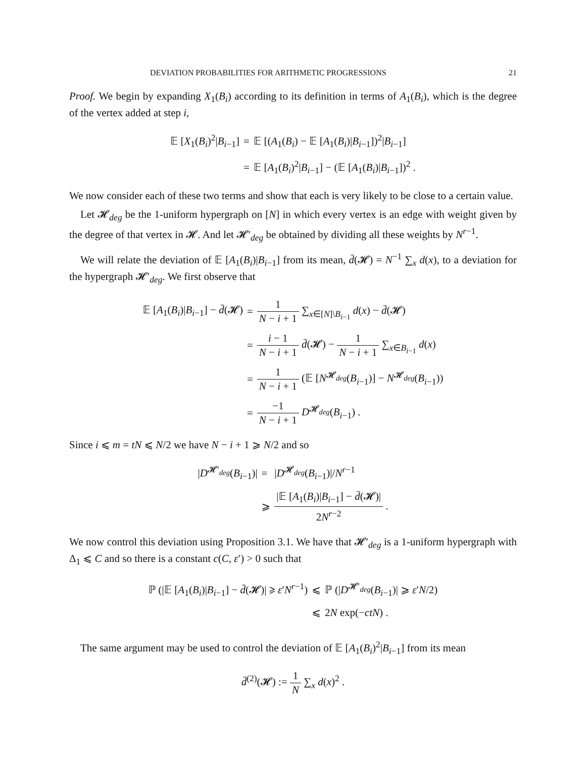DEVIATION PROBABILITIES FOR ARITHMETIC PROGRESSIONS 21
Proof. We begin by expanding X<sub>1</sub>(B<sub>i</sub>) according to its definition in terms of A<sub>1</sub>(B<sub>i</sub>), which is the degree of the vertex added at step i,
| 𝔼 [ X<sub>1</sub>( B<sub>i</sub> )<sup>2</sup>/ B<sub>i−1</sub>] | = | 𝔼 [( A<sub>1</sub>( B<sub>i</sub> ) − 𝔼 [ A<sub>1</sub>( B<sub>i</sub> )/ B<sub>i−1</sub>])<sup>2</sup>/ B<sub>i−1</sub>] |
| | = | 𝔼 [ A<sub>1</sub>( B<sub>i</sub> )<sup>2</sup>/ B<sub>i−1</sub>] − (𝔼 [ A<sub>1</sub>( B<sub>i</sub> )/ B<sub>i−1</sub>])<sup>2</sup> . |
We now consider each of these two terms and show that each is very likely to be close to a certain value.
Let 𝓗<sub>deg</sub> be the 1-uniform hypergraph on [N] in which every vertex is an edge with weight given by the degree of that vertex in 𝓗. And let 𝓗′<sub>deg</sub> be obtained by dividing all these weights by N<sup>r−1</sup>.
We will relate the deviation of 𝔼 [A<sub>1</sub>(B<sub>i</sub>)|B<sub>i−1</sub>] from its mean, d̄(𝓗) = N<sup>−1</sup> ∑<sub>x</sub> d(x), to a deviation for the hypergraph 𝓗′<sub>deg</sub>. We first observe that
| 𝔼 [ A<sub>1</sub>( B<sub>i</sub> )/ B<sub>i−1</sub>] − d̄ (𝓗) | = | 1 N − i + 1 ∑<sub>x∈[N]\B<sub>i−1</sub></sub> d ( x ) − d̄ (𝓗) |
| | = | i − 1 N − i + 1 d̄ (𝓗) − 1 N − i + 1 ∑<sub>x∈B<sub>i−1</sub></sub> d ( x ) |
| | = | 1 N − i + 1 (𝔼 [ N<sup>𝓗<sub>deg</sub></sup>( B<sub>i−1</sub>)] − N<sup>𝓗<sub>deg</sub></sup>( B<sub>i−1</sub>)) |
| | = | −1 N − i + 1 D<sup>𝓗<sub>deg</sub></sup>( B<sub>i−1</sub>) . |
Since i ⩽ m = tN ⩽ N/2 we have N − i + 1 ⩾ N/2 and so
| / D<sup>𝓗′<sub>deg</sub></sup>( B<sub>i−1</sub>)/ | = | / D<sup>𝓗<sub>deg</sub></sup>( B<sub>i−1</sub>)// N<sup>r−1</sup> |
| | ⩾ | /𝔼 [ A<sub>1</sub>( B<sub>i</sub> )/ B<sub>i−1</sub>] − d̄ (𝓗)/ 2 N<sup>r−2</sup> . |
We now control this deviation using Proposition 3.1. We have that 𝓗′<sub>deg</sub> is a 1-uniform hypergraph with Δ<sub>1</sub> ⩽ C and so there is a constant c(C, ε′) > 0 such that
| ℙ (/𝔼 [ A<sub>1</sub>( B<sub>i</sub> )/ B<sub>i−1</sub>] − d̄ (𝓗)/ ⩾ ε ′ N<sup>r−1</sup>) | ⩽ | ℙ (/ D<sup>𝓗′<sub>deg</sub></sup>( B<sub>i−1</sub>)/ ⩾ ε ′ N /2) |
| | ⩽ | 2 N exp(− ctN ) . |
The same argument may be used to control the deviation of 𝔼 [A<sub>1</sub>(B<sub>i</sub>)<sup>2</sup>|B<sub>i−1</sub>] from its mean
| d̄<sup>(2)</sup>(𝓗) := 1 N ∑<sub>x</sub> d ( x )<sup>2</sup> . |